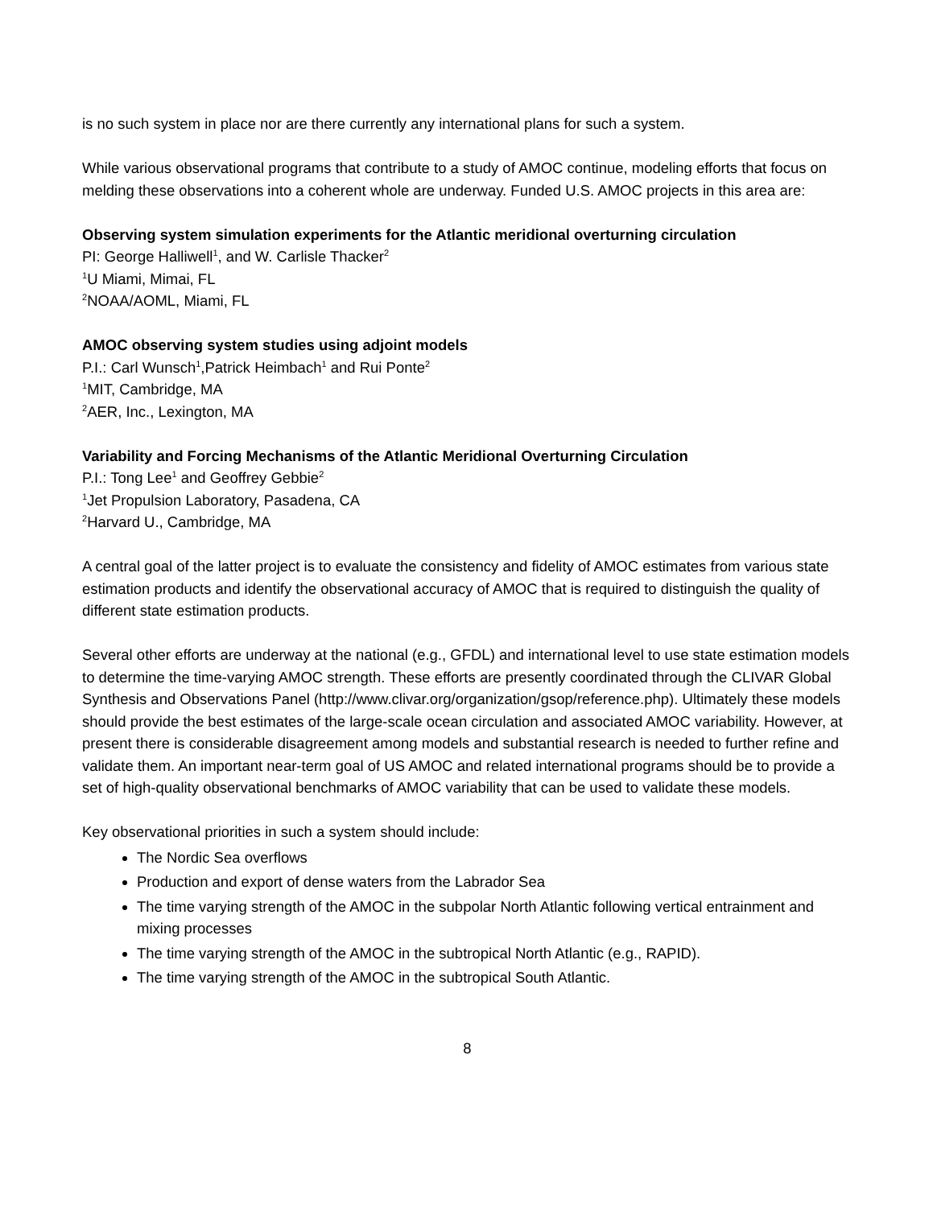is no such system in place nor are there currently any international plans for such a system.
While various observational programs that contribute to a study of AMOC continue, modeling efforts that focus on melding these observations into a coherent whole are underway. Funded U.S. AMOC projects in this area are:
Observing system simulation experiments for the Atlantic meridional overturning circulation
PI: George Halliwell<sup>1</sup>, and W. Carlisle Thacker<sup>2</sup>
<sup>1</sup> U Miami, Mimai, FL
<sup>2</sup> NOAA/AOML, Miami, FL
AMOC observing system studies using adjoint models
P.I.: Carl Wunsch<sup>1</sup>,Patrick Heimbach<sup>1</sup> and Rui Ponte<sup>2</sup>
<sup>1</sup> MIT, Cambridge, MA
<sup>2</sup> AER, Inc., Lexington, MA
Variability and Forcing Mechanisms of the Atlantic Meridional Overturning Circulation
P.I.: Tong Lee<sup>1</sup> and Geoffrey Gebbie<sup>2</sup>
<sup>1</sup> Jet Propulsion Laboratory, Pasadena, CA
<sup>2</sup> Harvard U., Cambridge, MA
A central goal of the latter project is to evaluate the consistency and fidelity of AMOC estimates from various state estimation products and identify the observational accuracy of AMOC that is required to distinguish the quality of different state estimation products.
Several other efforts are underway at the national (e.g., GFDL) and international level to use state estimation models to determine the time-varying AMOC strength. These efforts are presently coordinated through the CLIVAR Global Synthesis and Observations Panel (http://www.clivar.org/organization/gsop/reference.php). Ultimately these models should provide the best estimates of the large-scale ocean circulation and associated AMOC variability. However, at present there is considerable disagreement among models and substantial research is needed to further refine and validate them. An important near-term goal of US AMOC and related international programs should be to provide a set of high-quality observational benchmarks of AMOC variability that can be used to validate these models.
Key observational priorities in such a system should include:
The Nordic Sea overflows
Production and export of dense waters from the Labrador Sea
The time varying strength of the AMOC in the subpolar North Atlantic following vertical entrainment and mixing processes
The time varying strength of the AMOC in the subtropical North Atlantic (e.g., RAPID).
The time varying strength of the AMOC in the subtropical South Atlantic.
8